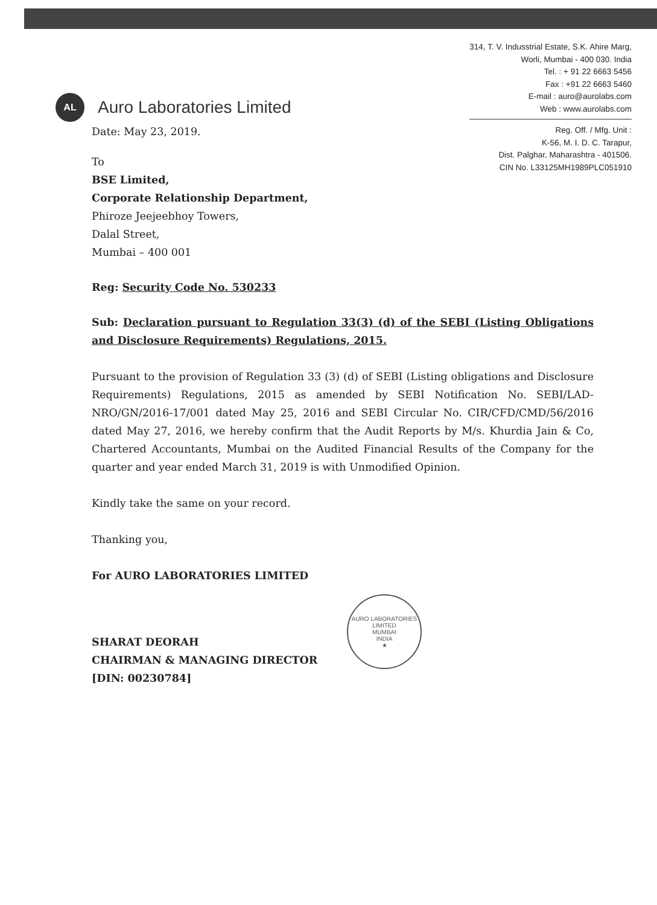AL
Auro Laboratories Limited
314, T. V. Indusstrial Estate, S.K. Ahire Marg,
Worli, Mumbai - 400 030. India
Tel. : + 91 22 6663 5456
Fax : +91 22 6663 5460
E-mail : auro@aurolabs.com
Web : www.aurolabs.com
Reg. Off. / Mfg. Unit :
K-56, M. I. D. C. Tarapur,
Dist. Palghar, Maharashtra - 401506.
CIN No. L33125MH1989PLC051910
Date: May 23, 2019.
To
BSE Limited,
Corporate Relationship Department,
Phiroze Jeejeebhoy Towers,
Dalal Street,
Mumbai – 400 001
Reg: Security Code No. 530233
Sub: Declaration pursuant to Regulation 33(3) (d) of the SEBI (Listing Obligations and Disclosure Requirements) Regulations, 2015.
Pursuant to the provision of Regulation 33 (3) (d) of SEBI (Listing obligations and Disclosure Requirements) Regulations, 2015 as amended by SEBI Notification No. SEBI/LAD-NRO/GN/2016-17/001 dated May 25, 2016 and SEBI Circular No. CIR/CFD/CMD/56/2016 dated May 27, 2016, we hereby confirm that the Audit Reports by M/s. Khurdia Jain & Co, Chartered Accountants, Mumbai on the Audited Financial Results of the Company for the quarter and year ended March 31, 2019 is with Unmodified Opinion.
Kindly take the same on your record.
Thanking you,
For AURO LABORATORIES LIMITED
SHARAT DEORAH
CHAIRMAN & MANAGING DIRECTOR
[DIN: 00230784]
AURO LABORATORIES LIMITED
MUMBAI
INDIA
★